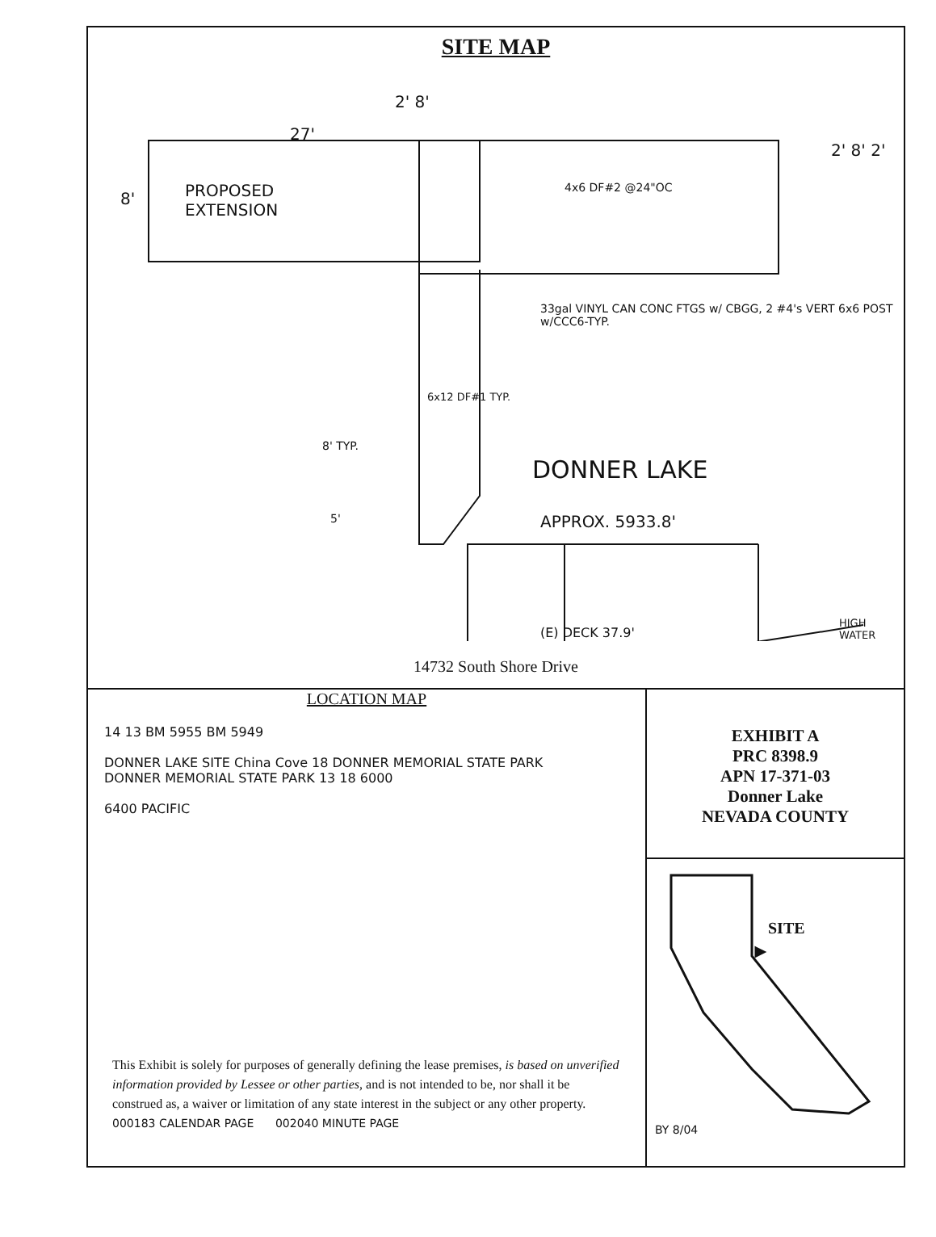SITE MAP
27'
2' 8'
PROPOSED
EXTENSION
8'
4x6 DF#2 @24"OC
2' 8' 2'
33gal VINYL CAN CONC FTGS w/ CBGG, 2 #4's VERT 6x6 POST w/CCC6-TYP.
6x12 DF#1 TYP.
8' TYP.
DONNER LAKE
5' APPROX. 5933.8'
(E) DECK 37.9'
HIGH WATER
14732 South Shore Drive
LOCATION MAP
14 13 BM 5955 BM 5949
DONNER LAKE SITE China Cove 18 DONNER MEMORIAL STATE PARK
DONNER MEMORIAL STATE PARK 13 18 6000
6400 PACIFIC
This Exhibit is solely for purposes of generally defining the lease premises, is based on unverified information provided by Lessee or other parties, and is not intended to be, nor shall it be construed as, a waiver or limitation of any state interest in the subject or any other property.
000183 CALENDAR PAGE 002040 MINUTE PAGE
EXHIBIT A
PRC 8398.9
APN 17-371-03
Donner Lake
NEVADA COUNTY
SITE
BY 8/04